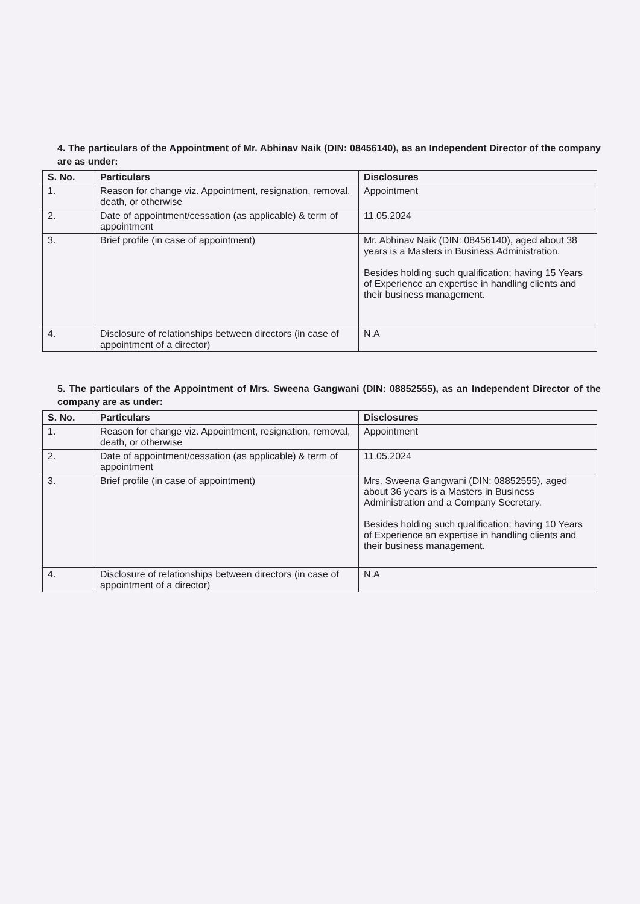4. The particulars of the Appointment of Mr. Abhinav Naik (DIN: 08456140), as an Independent Director of the company are as under:
| S. No. | Particulars | Disclosures |
| --- | --- | --- |
| 1. | Reason for change viz. Appointment, resignation, removal, death, or otherwise | Appointment |
| 2. | Date of appointment/cessation (as applicable) & term of appointment | 11.05.2024 |
| 3. | Brief profile (in case of appointment) | Mr. Abhinav Naik (DIN: 08456140), aged about 38 years is a Masters in Business Administration. Besides holding such qualification; having 15 Years of Experience an expertise in handling clients and their business management. |
| 4. | Disclosure of relationships between directors (in case of appointment of a director) | N.A |
5. The particulars of the Appointment of Mrs. Sweena Gangwani (DIN: 08852555), as an Independent Director of the company are as under:
| S. No. | Particulars | Disclosures |
| --- | --- | --- |
| 1. | Reason for change viz. Appointment, resignation, removal, death, or otherwise | Appointment |
| 2. | Date of appointment/cessation (as applicable) & term of appointment | 11.05.2024 |
| 3. | Brief profile (in case of appointment) | Mrs. Sweena Gangwani (DIN: 08852555), aged about 36 years is a Masters in Business Administration and a Company Secretary. Besides holding such qualification; having 10 Years of Experience an expertise in handling clients and their business management. |
| 4. | Disclosure of relationships between directors (in case of appointment of a director) | N.A |